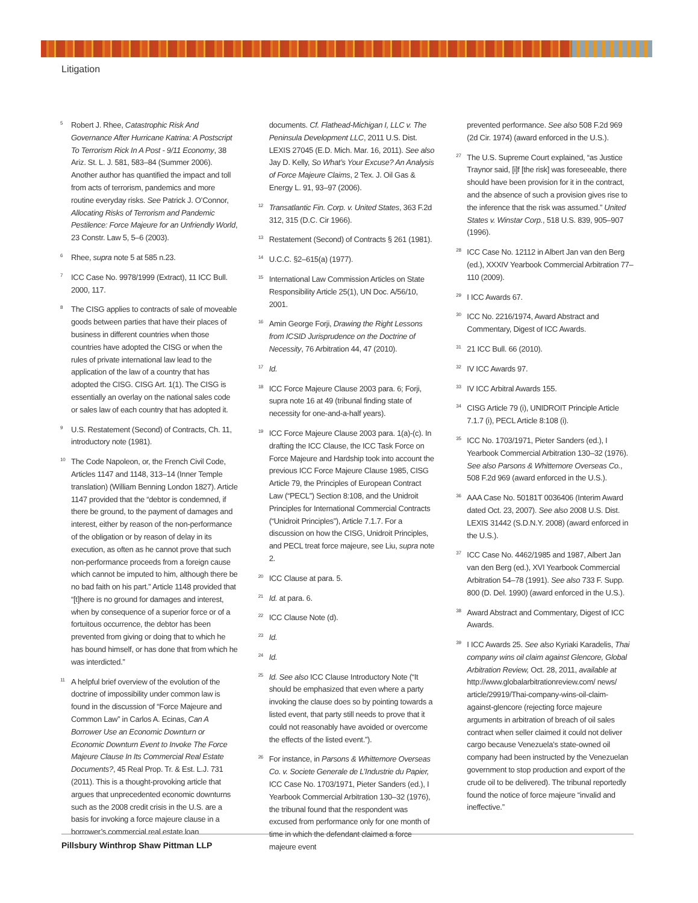Litigation
<sup>5</sup>
Robert J. Rhee, Catastrophic Risk And Governance After Hurricane Katrina: A Postscript To Terrorism Rick In A Post - 9/11 Economy, 38 Ariz. St. L. J. 581, 583–84 (Summer 2006). Another author has quantified the impact and toll from acts of terrorism, pandemics and more routine everyday risks. See Patrick J. O’Connor, Allocating Risks of Terrorism and Pandemic Pestilence: Force Majeure for an Unfriendly World, 23 Constr. Law 5, 5–6 (2003).
<sup>6</sup>
Rhee, supra note 5 at 585 n.23.
<sup>7</sup>
ICC Case No. 9978/1999 (Extract), 11 ICC Bull. 2000, 117.
<sup>8</sup>
The CISG applies to contracts of sale of moveable goods between parties that have their places of business in different countries when those countries have adopted the CISG or when the rules of private international law lead to the application of the law of a country that has adopted the CISG. CISG Art. 1(1). The CISG is essentially an overlay on the national sales code or sales law of each country that has adopted it.
<sup>9</sup>
U.S. Restatement (Second) of Contracts, Ch. 11, introductory note (1981).
<sup>10</sup>
The Code Napoleon, or, the French Civil Code, Articles 1147 and 1148, 313–14 (Inner Temple translation) (William Benning London 1827). Article 1147 provided that the “debtor is condemned, if there be ground, to the payment of damages and interest, either by reason of the non-performance of the obligation or by reason of delay in its execution, as often as he cannot prove that such non-performance proceeds from a foreign cause which cannot be imputed to him, although there be no bad faith on his part.” Article 1148 provided that “[t]here is no ground for damages and interest, when by consequence of a superior force or of a fortuitous occurrence, the debtor has been prevented from giving or doing that to which he has bound himself, or has done that from which he was interdicted.”
<sup>11</sup>
A helpful brief overview of the evolution of the doctrine of impossibility under common law is found in the discussion of “Force Majeure and Common Law” in Carlos A. Ecinas, Can A Borrower Use an Economic Downturn or Economic Downturn Event to Invoke The Force Majeure Clause In Its Commercial Real Estate Documents?, 45 Real Prop. Tr. & Est. L.J. 731 (2011). This is a thought-provoking article that argues that unprecedented economic downturns such as the 2008 credit crisis in the U.S. are a basis for invoking a force majeure clause in a borrower’s commercial real estate loan
documents. Cf. Flathead-Michigan I, LLC v. The Peninsula Development LLC, 2011 U.S. Dist. LEXIS 27045 (E.D. Mich. Mar. 16, 2011). See also Jay D. Kelly, So What’s Your Excuse? An Analysis of Force Majeure Claims, 2 Tex. J. Oil Gas & Energy L. 91, 93–97 (2006).
<sup>12</sup>
Transatlantic Fin. Corp. v. United States, 363 F.2d 312, 315 (D.C. Cir 1966).
<sup>13</sup>
Restatement (Second) of Contracts § 261 (1981).
<sup>14</sup>
U.C.C. §2–615(a) (1977).
<sup>15</sup>
International Law Commission Articles on State Responsibility Article 25(1), UN Doc. A/56/10, 2001.
<sup>16</sup>
Amin George Forji, Drawing the Right Lessons from ICSID Jurisprudence on the Doctrine of Necessity, 76 Arbitration 44, 47 (2010).
<sup>17</sup>
Id.
<sup>18</sup>
ICC Force Majeure Clause 2003 para. 6; Forji, supra note 16 at 49 (tribunal finding state of necessity for one-and-a-half years).
<sup>19</sup>
ICC Force Majeure Clause 2003 para. 1(a)-(c). In drafting the ICC Clause, the ICC Task Force on Force Majeure and Hardship took into account the previous ICC Force Majeure Clause 1985, CISG Article 79, the Principles of European Contract Law (“PECL”) Section 8:108, and the Unidroit Principles for International Commercial Contracts (“Unidroit Principles”), Article 7.1.7. For a discussion on how the CISG, Unidroit Principles, and PECL treat force majeure, see Liu, supra note 2.
<sup>20</sup>
ICC Clause at para. 5.
<sup>21</sup>
Id. at para. 6.
<sup>22</sup>
ICC Clause Note (d).
<sup>23</sup>
Id.
<sup>24</sup>
Id.
<sup>25</sup>
Id. See also ICC Clause Introductory Note (“It should be emphasized that even where a party invoking the clause does so by pointing towards a listed event, that party still needs to prove that it could not reasonably have avoided or overcome the effects of the listed event.”).
<sup>26</sup>
For instance, in Parsons & Whittemore Overseas Co. v. Societe Generale de L’Industrie du Papier, ICC Case No. 1703/1971, Pieter Sanders (ed.), I Yearbook Commercial Arbitration 130–32 (1976), the tribunal found that the respondent was excused from performance only for one month of time in which the defendant claimed a force majeure event
prevented performance. See also 508 F.2d 969 (2d Cir. 1974) (award enforced in the U.S.).
<sup>27</sup>
The U.S. Supreme Court explained, “as Justice Traynor said, [i]f [the risk] was foreseeable, there should have been provision for it in the contract, and the absence of such a provision gives rise to the inference that the risk was assumed.” United States v. Winstar Corp., 518 U.S. 839, 905–907 (1996).
<sup>28</sup>
ICC Case No. 12112 in Albert Jan van den Berg (ed.), XXXIV Yearbook Commercial Arbitration 77–110 (2009).
<sup>29</sup>
I ICC Awards 67.
<sup>30</sup>
ICC No. 2216/1974, Award Abstract and Commentary, Digest of ICC Awards.
<sup>31</sup>
21 ICC Bull. 66 (2010).
<sup>32</sup>
IV ICC Awards 97.
<sup>33</sup>
IV ICC Arbitral Awards 155.
<sup>34</sup>
CISG Article 79 (i), UNIDROIT Principle Article 7.1.7 (i), PECL Article 8:108 (i).
<sup>35</sup>
ICC No. 1703/1971, Pieter Sanders (ed.), I Yearbook Commercial Arbitration 130–32 (1976). See also Parsons & Whittemore Overseas Co., 508 F.2d 969 (award enforced in the U.S.).
<sup>36</sup>
AAA Case No. 50181T 0036406 (Interim Award dated Oct. 23, 2007). See also 2008 U.S. Dist. LEXIS 31442 (S.D.N.Y. 2008) (award enforced in the U.S.).
<sup>37</sup>
ICC Case No. 4462/1985 and 1987, Albert Jan van den Berg (ed.), XVI Yearbook Commercial Arbitration 54–78 (1991). See also 733 F. Supp. 800 (D. Del. 1990) (award enforced in the U.S.).
<sup>38</sup>
Award Abstract and Commentary, Digest of ICC Awards.
<sup>39</sup>
I ICC Awards 25. See also Kyriaki Karadelis, Thai company wins oil claim against Glencore, Global Arbitration Review, Oct. 28, 2011, available at http://www.globalarbitrationreview.com/ news/ article/29919/Thai-company-wins-oil-claim-against-glencore (rejecting force majeure arguments in arbitration of breach of oil sales contract when seller claimed it could not deliver cargo because Venezuela’s state-owned oil company had been instructed by the Venezuelan government to stop production and export of the crude oil to be delivered). The tribunal reportedly found the notice of force majeure “invalid and ineffective.”
Pillsbury Winthrop Shaw Pittman LLP